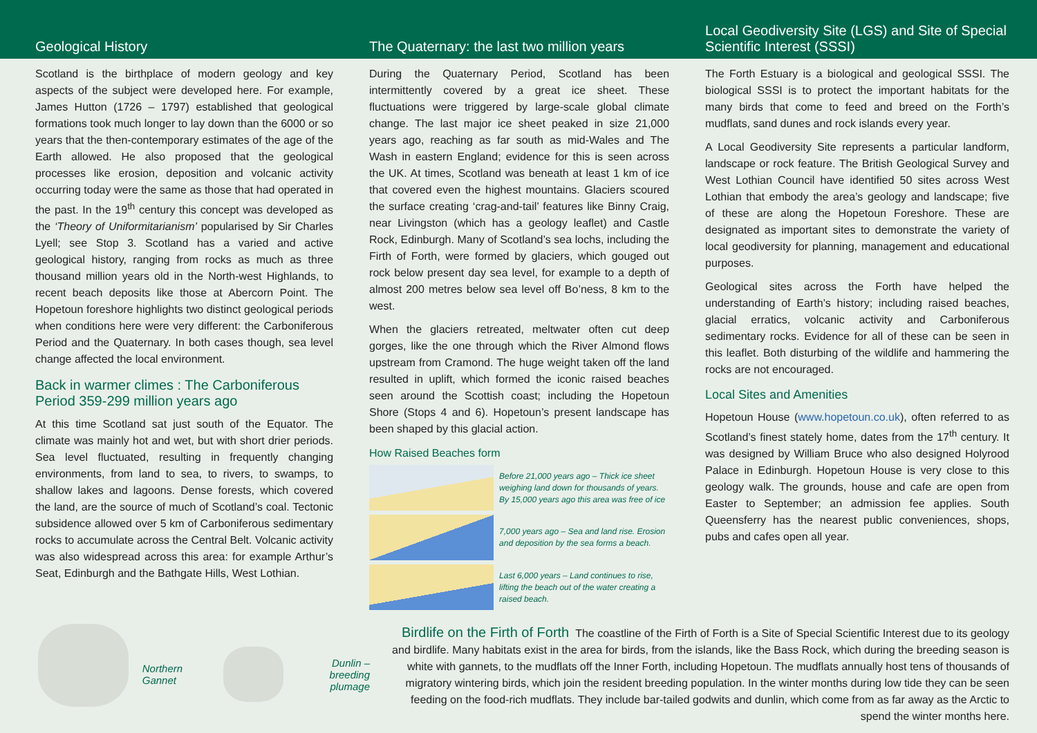Geological History
Scotland is the birthplace of modern geology and key aspects of the subject were developed here. For example, James Hutton (1726 – 1797) established that geological formations took much longer to lay down than the 6000 or so years that the then-contemporary estimates of the age of the Earth allowed. He also proposed that the geological processes like erosion, deposition and volcanic activity occurring today were the same as those that had operated in the past. In the 19<sup>th</sup> century this concept was developed as the ‘Theory of Uniformitarianism’ popularised by Sir Charles Lyell; see Stop 3. Scotland has a varied and active geological history, ranging from rocks as much as three thousand million years old in the North-west Highlands, to recent beach deposits like those at Abercorn Point. The Hopetoun foreshore highlights two distinct geological periods when conditions here were very different: the Carboniferous Period and the Quaternary. In both cases though, sea level change affected the local environment.
Back in warmer climes : The Carboniferous Period 359-299 million years ago
At this time Scotland sat just south of the Equator. The climate was mainly hot and wet, but with short drier periods. Sea level fluctuated, resulting in frequently changing environments, from land to sea, to rivers, to swamps, to shallow lakes and lagoons. Dense forests, which covered the land, are the source of much of Scotland’s coal. Tectonic subsidence allowed over 5 km of Carboniferous sedimentary rocks to accumulate across the Central Belt. Volcanic activity was also widespread across this area: for example Arthur’s Seat, Edinburgh and the Bathgate Hills, West Lothian.
The Quaternary: the last two million years
During the Quaternary Period, Scotland has been intermittently covered by a great ice sheet. These fluctuations were triggered by large-scale global climate change. The last major ice sheet peaked in size 21,000 years ago, reaching as far south as mid-Wales and The Wash in eastern England; evidence for this is seen across the UK. At times, Scotland was beneath at least 1 km of ice that covered even the highest mountains. Glaciers scoured the surface creating ‘crag-and-tail’ features like Binny Craig, near Livingston (which has a geology leaflet) and Castle Rock, Edinburgh. Many of Scotland’s sea lochs, including the Firth of Forth, were formed by glaciers, which gouged out rock below present day sea level, for example to a depth of almost 200 metres below sea level off Bo’ness, 8 km to the west.
When the glaciers retreated, meltwater often cut deep gorges, like the one through which the River Almond flows upstream from Cramond. The huge weight taken off the land resulted in uplift, which formed the iconic raised beaches seen around the Scottish coast; including the Hopetoun Shore (Stops 4 and 6). Hopetoun’s present landscape has been shaped by this glacial action.
How Raised Beaches form
Before 21,000 years ago – Thick ice sheet weighing land down for thousands of years. By 15,000 years ago this area was free of ice
7,000 years ago – Sea and land rise. Erosion and deposition by the sea forms a beach.
Last 6,000 years – Land continues to rise, lifting the beach out of the water creating a raised beach.
Local Geodiversity Site (LGS) and Site of Special Scientific Interest (SSSI)
The Forth Estuary is a biological and geological SSSI. The biological SSSI is to protect the important habitats for the many birds that come to feed and breed on the Forth’s mudflats, sand dunes and rock islands every year.
A Local Geodiversity Site represents a particular landform, landscape or rock feature. The British Geological Survey and West Lothian Council have identified 50 sites across West Lothian that embody the area’s geology and landscape; five of these are along the Hopetoun Foreshore. These are designated as important sites to demonstrate the variety of local geodiversity for planning, management and educational purposes.
Geological sites across the Forth have helped the understanding of Earth’s history; including raised beaches, glacial erratics, volcanic activity and Carboniferous sedimentary rocks. Evidence for all of these can be seen in this leaflet. Both disturbing of the wildlife and hammering the rocks are not encouraged.
Local Sites and Amenities
Hopetoun House (www.hopetoun.co.uk), often referred to as Scotland’s finest stately home, dates from the 17<sup>th</sup> century. It was designed by William Bruce who also designed Holyrood Palace in Edinburgh. Hopetoun House is very close to this geology walk. The grounds, house and cafe are open from Easter to September; an admission fee applies. South Queensferry has the nearest public conveniences, shops, pubs and cafes open all year.
Northern Gannet Dunlin –
breeding plumage
Birdlife on the Firth of Forth The coastline of the Firth of Forth is a Site of Special Scientific Interest due to its geology and birdlife. Many habitats exist in the area for birds, from the islands, like the Bass Rock, which during the breeding season is white with gannets, to the mudflats off the Inner Forth, including Hopetoun. The mudflats annually host tens of thousands of migratory wintering birds, which join the resident breeding population. In the winter months during low tide they can be seen feeding on the food-rich mudflats. They include bar-tailed godwits and dunlin, which come from as far away as the Arctic to spend the winter months here.